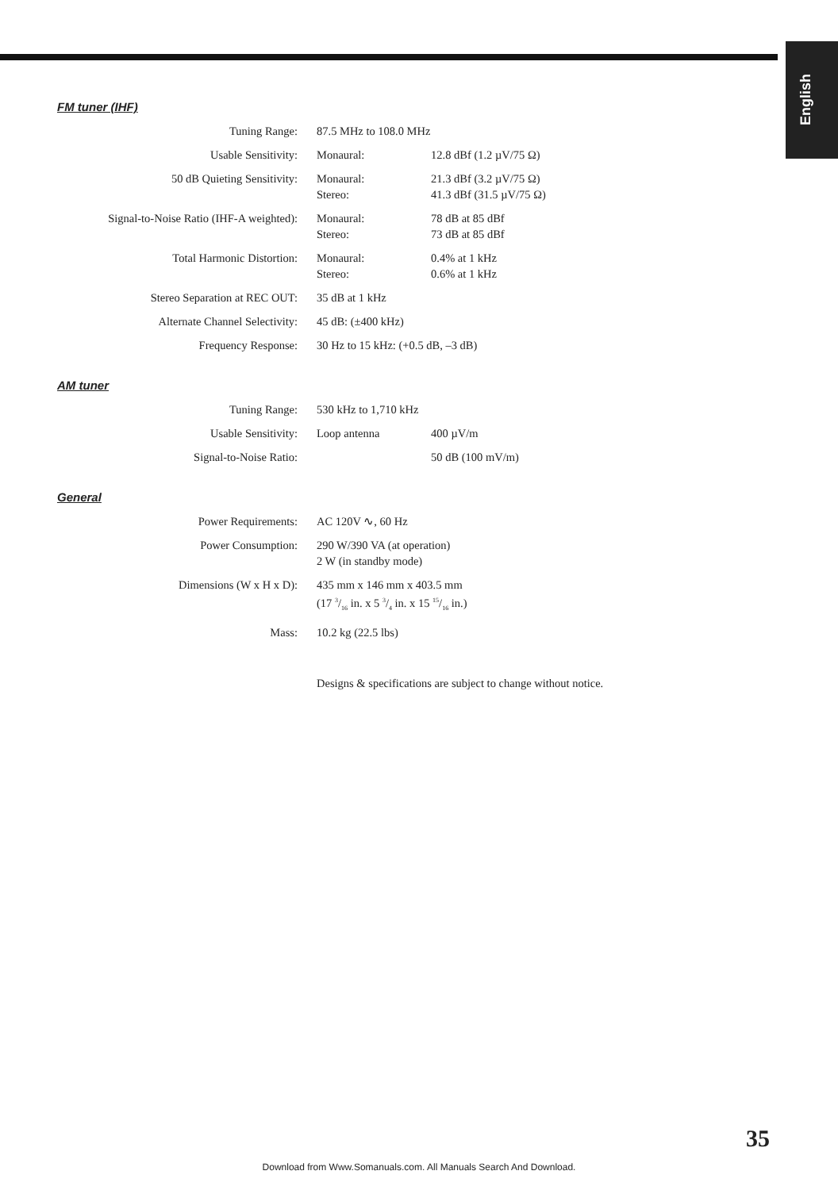English
FM tuner (IHF)
| Tuning Range: | 87.5 MHz to 108.0 MHz | |
| Usable Sensitivity: | Monaural: | 12.8 dBf (1.2 µV/75 Ω) |
| 50 dB Quieting Sensitivity: | Monaural: Stereo: | 21.3 dBf (3.2 µV/75 Ω) 41.3 dBf (31.5 µV/75 Ω) |
| Signal-to-Noise Ratio (IHF-A weighted): | Monaural: Stereo: | 78 dB at 85 dBf 73 dB at 85 dBf |
| Total Harmonic Distortion: | Monaural: Stereo: | 0.4% at 1 kHz 0.6% at 1 kHz |
| Stereo Separation at REC OUT: | 35 dB at 1 kHz | |
| Alternate Channel Selectivity: | 45 dB: (±400 kHz) | |
| Frequency Response: | 30 Hz to 15 kHz: (+0.5 dB, –3 dB) | |
AM tuner
| Tuning Range: | 530 kHz to 1,710 kHz | |
| Usable Sensitivity: | Loop antenna | 400 µV/m |
| Signal-to-Noise Ratio: | | 50 dB (100 mV/m) |
General
| Power Requirements: | AC 120V ∿, 60 Hz |
| Power Consumption: | 290 W/390 VA (at operation) 2 W (in standby mode) |
| Dimensions (W x H x D): | 435 mm x 146 mm x 403.5 mm (17 3/16 in. x 5 3/4 in. x 15 15/16 in.) |
| Mass: | 10.2 kg (22.5 lbs) |
Designs & specifications are subject to change without notice.
35
Download from Www.Somanuals.com. All Manuals Search And Download.